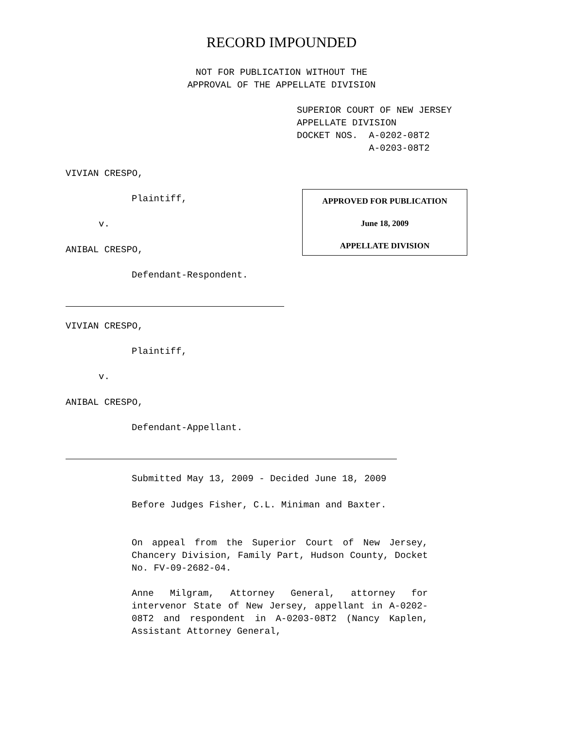RECORD IMPOUNDED
NOT FOR PUBLICATION WITHOUT THE APPROVAL OF THE APPELLATE DIVISION
SUPERIOR COURT OF NEW JERSEY APPELLATE DIVISION DOCKET NOS. A-0202-08T2 A-0203-08T2
VIVIAN CRESPO,
Plaintiff,
v.
ANIBAL CRESPO,
Defendant-Respondent.
APPROVED FOR PUBLICATION
June 18, 2009
APPELLATE DIVISION
VIVIAN CRESPO,
Plaintiff,
v.
ANIBAL CRESPO,
Defendant-Appellant.
Submitted May 13, 2009 - Decided June 18, 2009
Before Judges Fisher, C.L. Miniman and Baxter.
On appeal from the Superior Court of New Jersey, Chancery Division, Family Part, Hudson County, Docket No. FV-09-2682-04.
Anne Milgram, Attorney General, attorney for intervenor State of New Jersey, appellant in A-0202-08T2 and respondent in A-0203-08T2 (Nancy Kaplen, Assistant Attorney General,